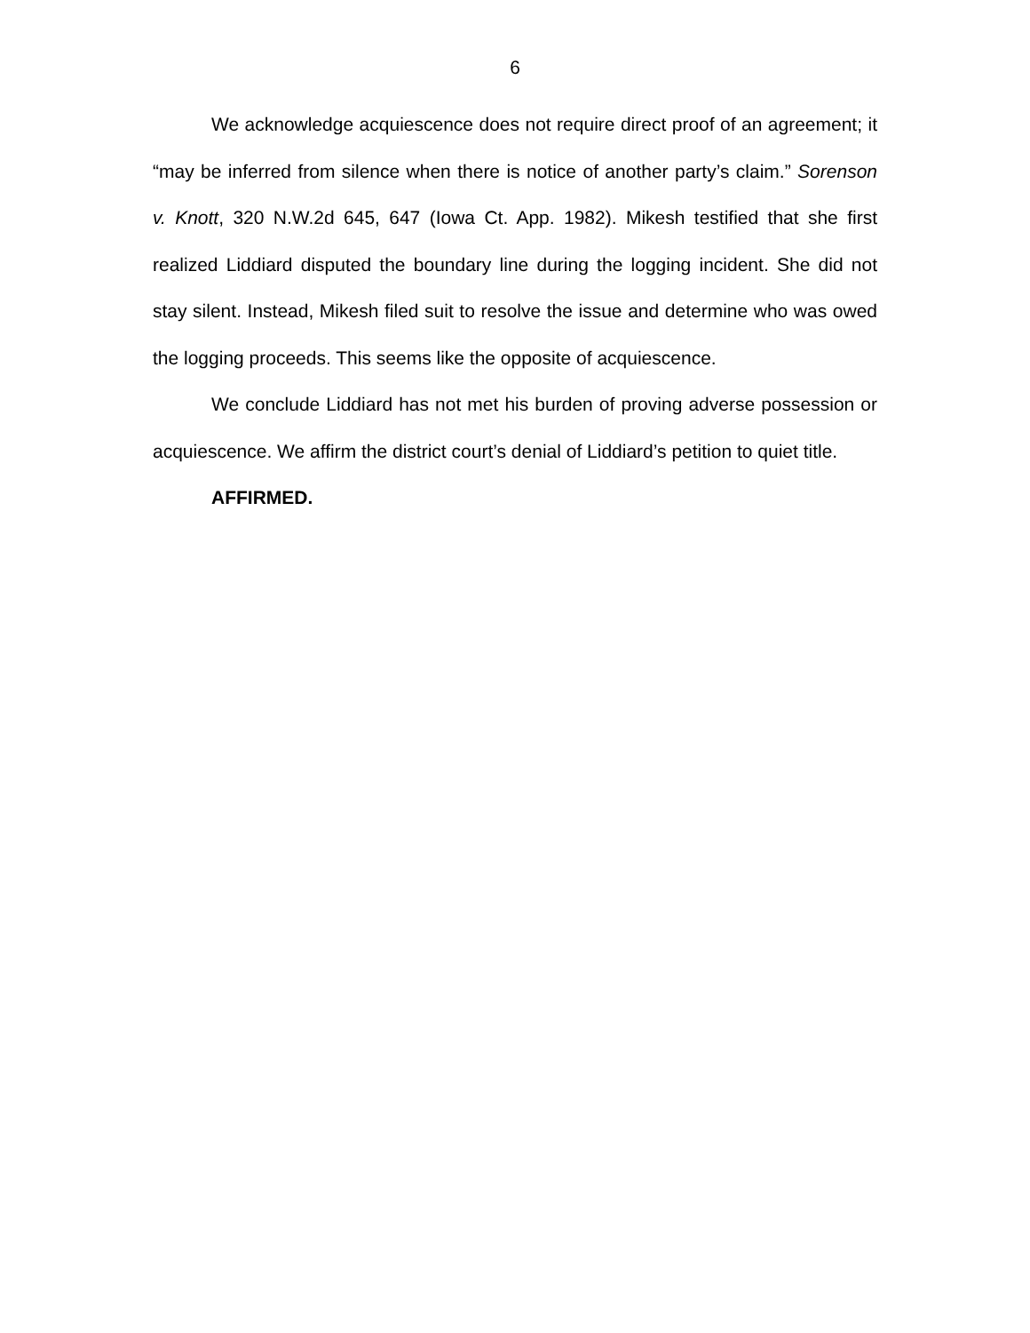6
We acknowledge acquiescence does not require direct proof of an agreement; it “may be inferred from silence when there is notice of another party’s claim.” Sorenson v. Knott, 320 N.W.2d 645, 647 (Iowa Ct. App. 1982). Mikesh testified that she first realized Liddiard disputed the boundary line during the logging incident. She did not stay silent. Instead, Mikesh filed suit to resolve the issue and determine who was owed the logging proceeds. This seems like the opposite of acquiescence.
We conclude Liddiard has not met his burden of proving adverse possession or acquiescence. We affirm the district court’s denial of Liddiard’s petition to quiet title.
AFFIRMED.